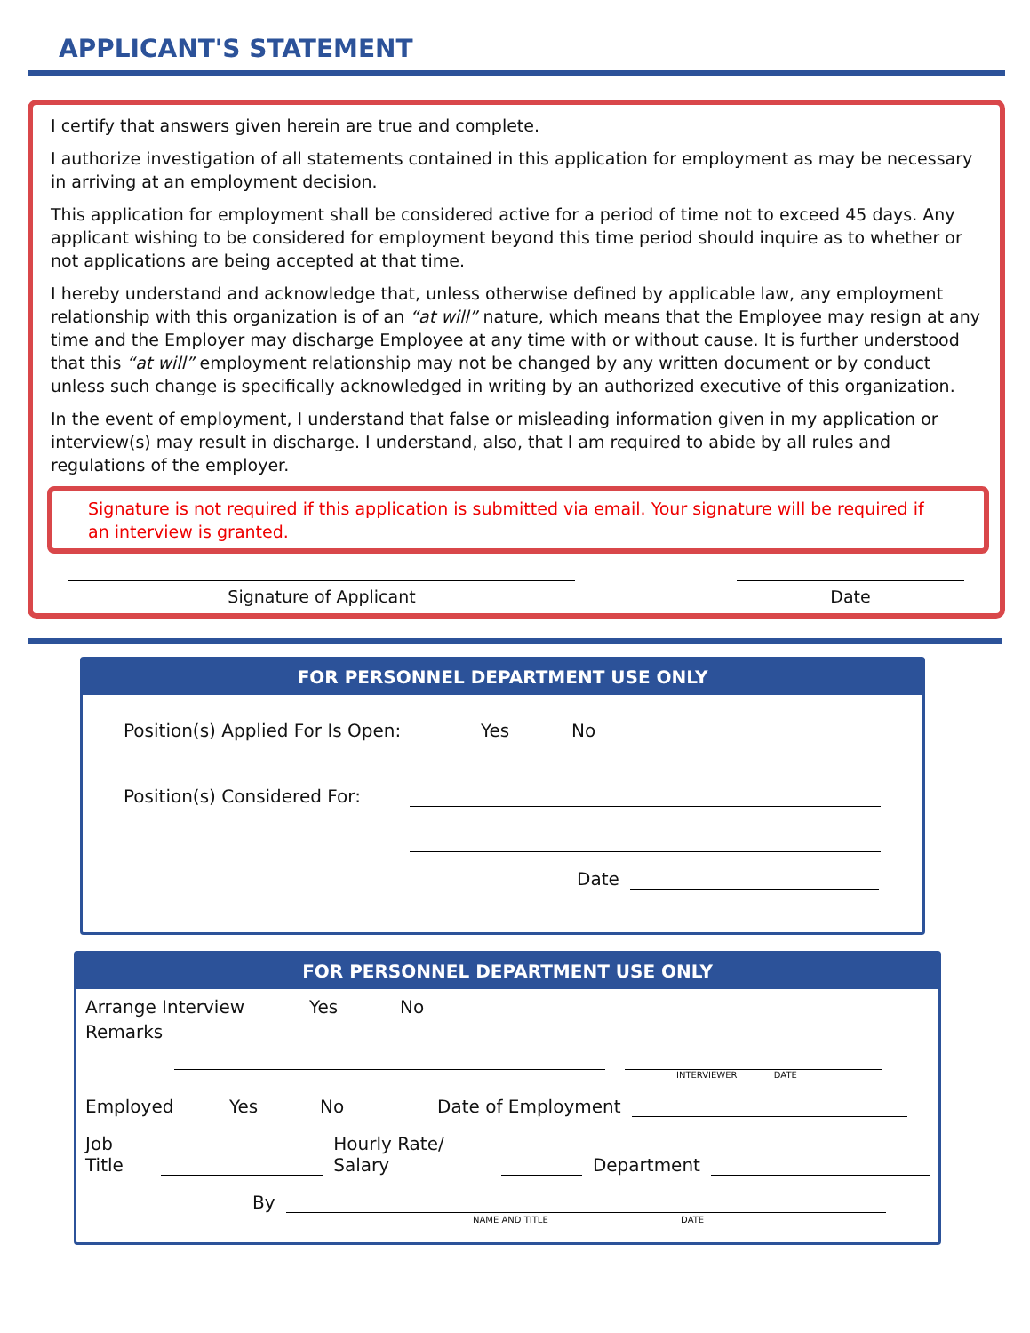APPLICANT'S STATEMENT
I certify that answers given herein are true and complete.
I authorize investigation of all statements contained in this application for employment as may be necessary in arriving at an employment decision.
This application for employment shall be considered active for a period of time not to exceed 45 days. Any applicant wishing to be considered for employment beyond this time period should inquire as to whether or not applications are being accepted at that time.
I hereby understand and acknowledge that, unless otherwise defined by applicable law, any employment relationship with this organization is of an “at will” nature, which means that the Employee may resign at any time and the Employer may discharge Employee at any time with or without cause. It is further understood that this “at will” employment relationship may not be changed by any written document or by conduct unless such change is specifically acknowledged in writing by an authorized executive of this organization.
In the event of employment, I understand that false or misleading information given in my application or interview(s) may result in discharge. I understand, also, that I am required to abide by all rules and regulations of the employer.
Signature is not required if this application is submitted via email. Your signature will be required if an interview is granted.
Signature of Applicant Date
FOR PERSONNEL DEPARTMENT USE ONLY
Position(s) Applied For Is Open: Yes No
Position(s) Considered For:
Date
FOR PERSONNEL DEPARTMENT USE ONLY
Arrange Interview Yes No
Remarks
INTERVIEWER DATE
Employed Yes No Date of Employment
Job Title Hourly Rate/ Salary Department
By
NAME AND TITLE DATE